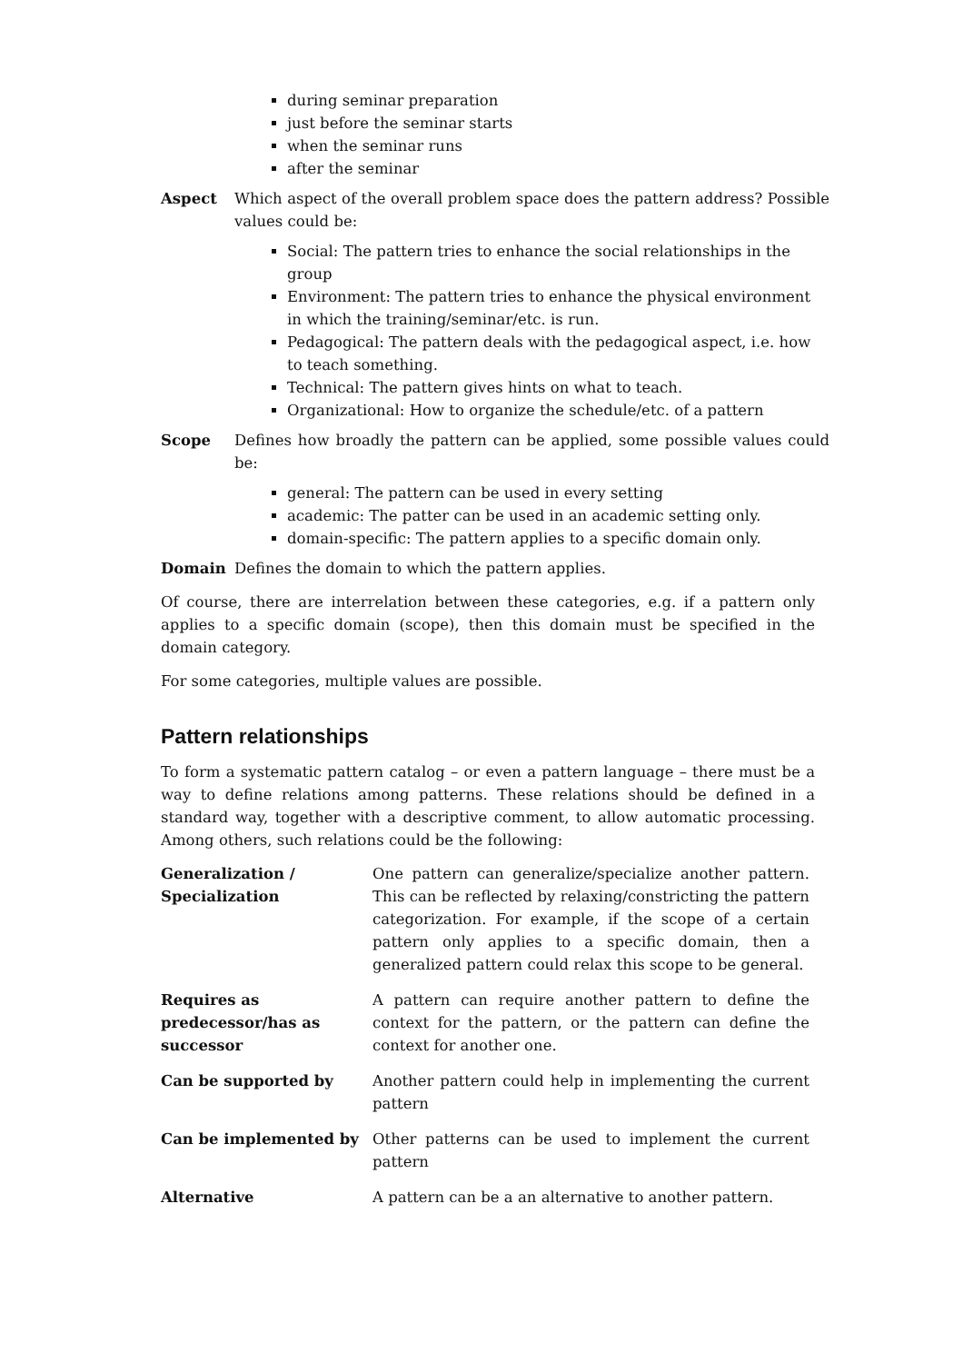during seminar preparation
just before the seminar starts
when the seminar runs
after the seminar
Aspect Which aspect of the overall problem space does the pattern address? Possible values could be:
Social: The pattern tries to enhance the social relationships in the group
Environment: The pattern tries to enhance the physical environment in which the training/seminar/etc. is run.
Pedagogical: The pattern deals with the pedagogical aspect, i.e. how to teach something.
Technical: The pattern gives hints on what to teach.
Organizational: How to organize the schedule/etc. of a pattern
Scope Defines how broadly the pattern can be applied, some possible values could be:
general: The pattern can be used in every setting
academic: The patter can be used in an academic setting only.
domain-specific: The pattern applies to a specific domain only.
Domain Defines the domain to which the pattern applies.
Of course, there are interrelation between these categories, e.g. if a pattern only applies to a specific domain (scope), then this domain must be specified in the domain category.
For some categories, multiple values are possible.
Pattern relationships
To form a systematic pattern catalog – or even a pattern language – there must be a way to define relations among patterns. These relations should be defined in a standard way, together with a descriptive comment, to allow automatic processing. Among others, such relations could be the following:
| Generalization / Specialization | One pattern can generalize/specialize another pattern. This can be reflected by relaxing/constricting the pattern categorization. For example, if the scope of a certain pattern only applies to a specific domain, then a generalized pattern could relax this scope to be general. |
| Requires as predecessor/has as successor | A pattern can require another pattern to define the context for the pattern, or the pattern can define the context for another one. |
| Can be supported by | Another pattern could help in implementing the current pattern |
| Can be implemented by | Other patterns can be used to implement the current pattern |
| Alternative | A pattern can be a an alternative to another pattern. |